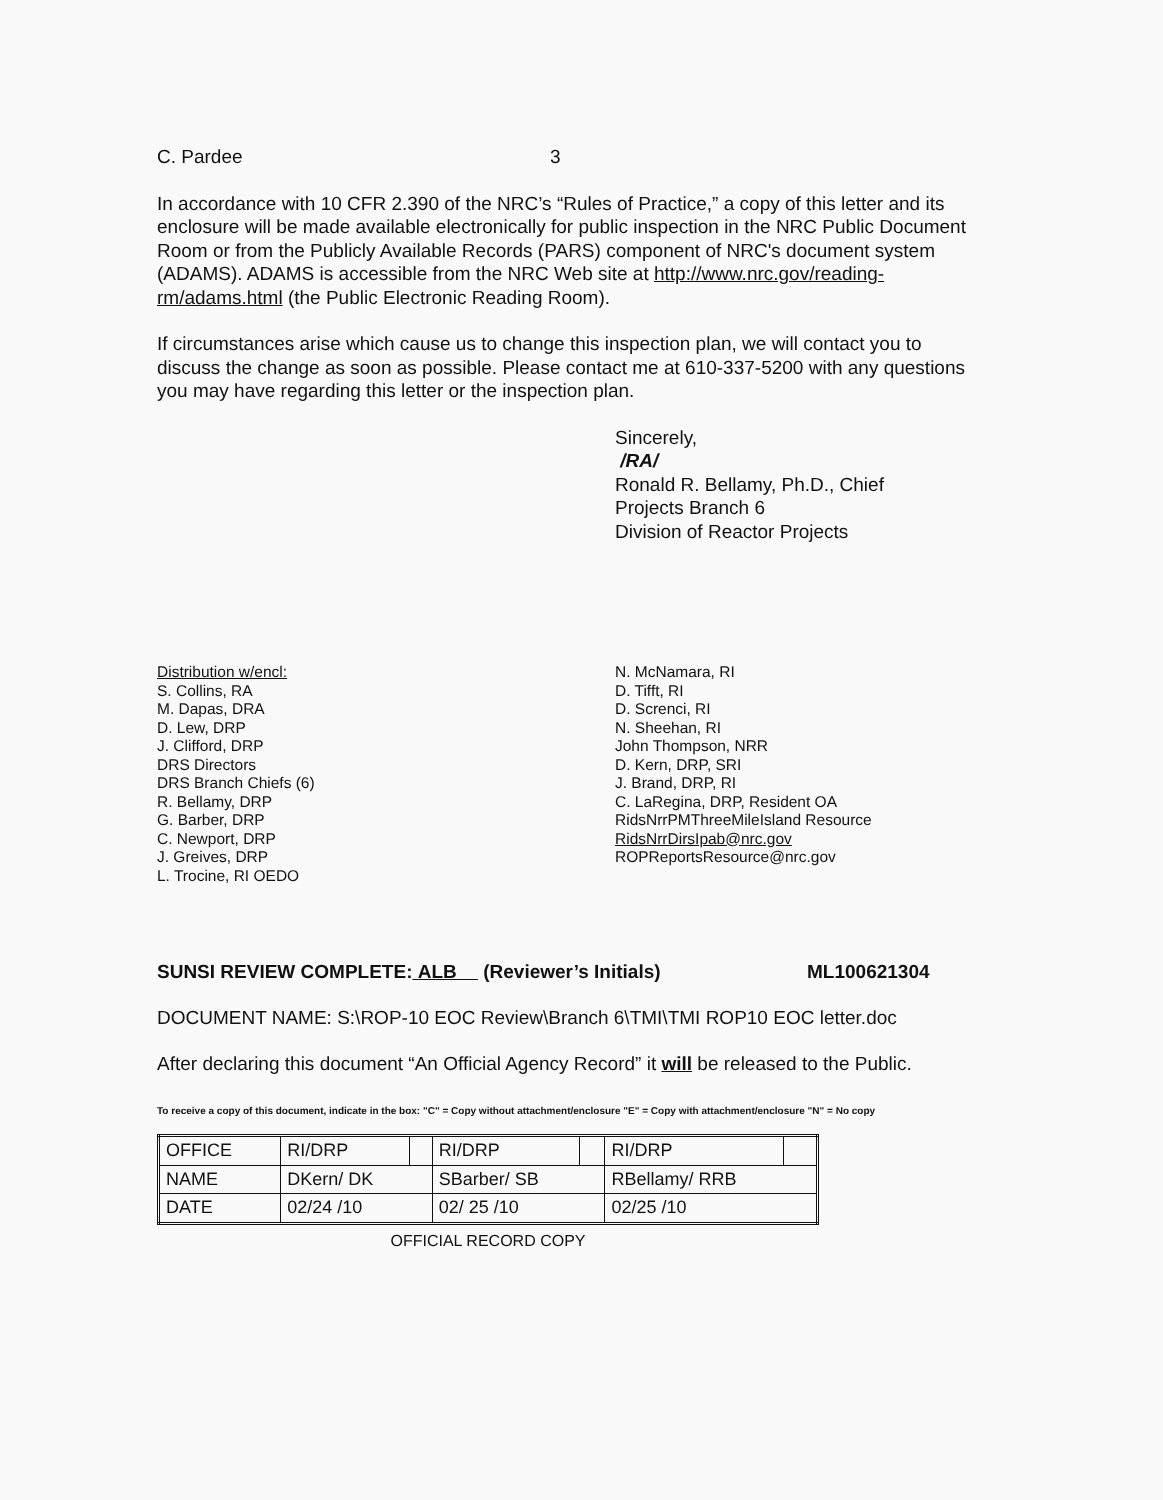C. Pardee 3
In accordance with 10 CFR 2.390 of the NRC’s “Rules of Practice,” a copy of this letter and its enclosure will be made available electronically for public inspection in the NRC Public Document Room or from the Publicly Available Records (PARS) component of NRC's document system (ADAMS). ADAMS is accessible from the NRC Web site at http://www.nrc.gov/reading-rm/adams.html (the Public Electronic Reading Room).
If circumstances arise which cause us to change this inspection plan, we will contact you to discuss the change as soon as possible. Please contact me at 610-337-5200 with any questions you may have regarding this letter or the inspection plan.
Sincerely,
/RA/
Ronald R. Bellamy, Ph.D., Chief
Projects Branch 6
Division of Reactor Projects
Distribution w/encl:
S. Collins, RA
M. Dapas, DRA
D. Lew, DRP
J. Clifford, DRP
DRS Directors
DRS Branch Chiefs (6)
R. Bellamy, DRP
G. Barber, DRP
C. Newport, DRP
J. Greives, DRP
L. Trocine, RI OEDO
N. McNamara, RI
D. Tifft, RI
D. Screnci, RI
N. Sheehan, RI
John Thompson, NRR
D. Kern, DRP, SRI
J. Brand, DRP, RI
C. LaRegina, DRP, Resident OA
RidsNrrPMThreeMileIsland Resource
RidsNrrDirsIpab@nrc.gov
ROPReportsResource@nrc.gov
SUNSI REVIEW COMPLETE: ALB (Reviewer’s Initials) ML100621304
DOCUMENT NAME: S:\ROP-10 EOC Review\Branch 6\TMI\TMI ROP10 EOC letter.doc
After declaring this document “An Official Agency Record” it will be released to the Public.
To receive a copy of this document, indicate in the box: "C" = Copy without attachment/enclosure "E" = Copy with attachment/enclosure "N" = No copy
| OFFICE | RI/DRP | | RI/DRP | | RI/DRP | |
| NAME | DKern/ DK | | SBarber/ SB | | RBellamy/ RRB | |
| DATE | 02/24 /10 | | 02/ 25 /10 | | 02/25 /10 | |
OFFICIAL RECORD COPY